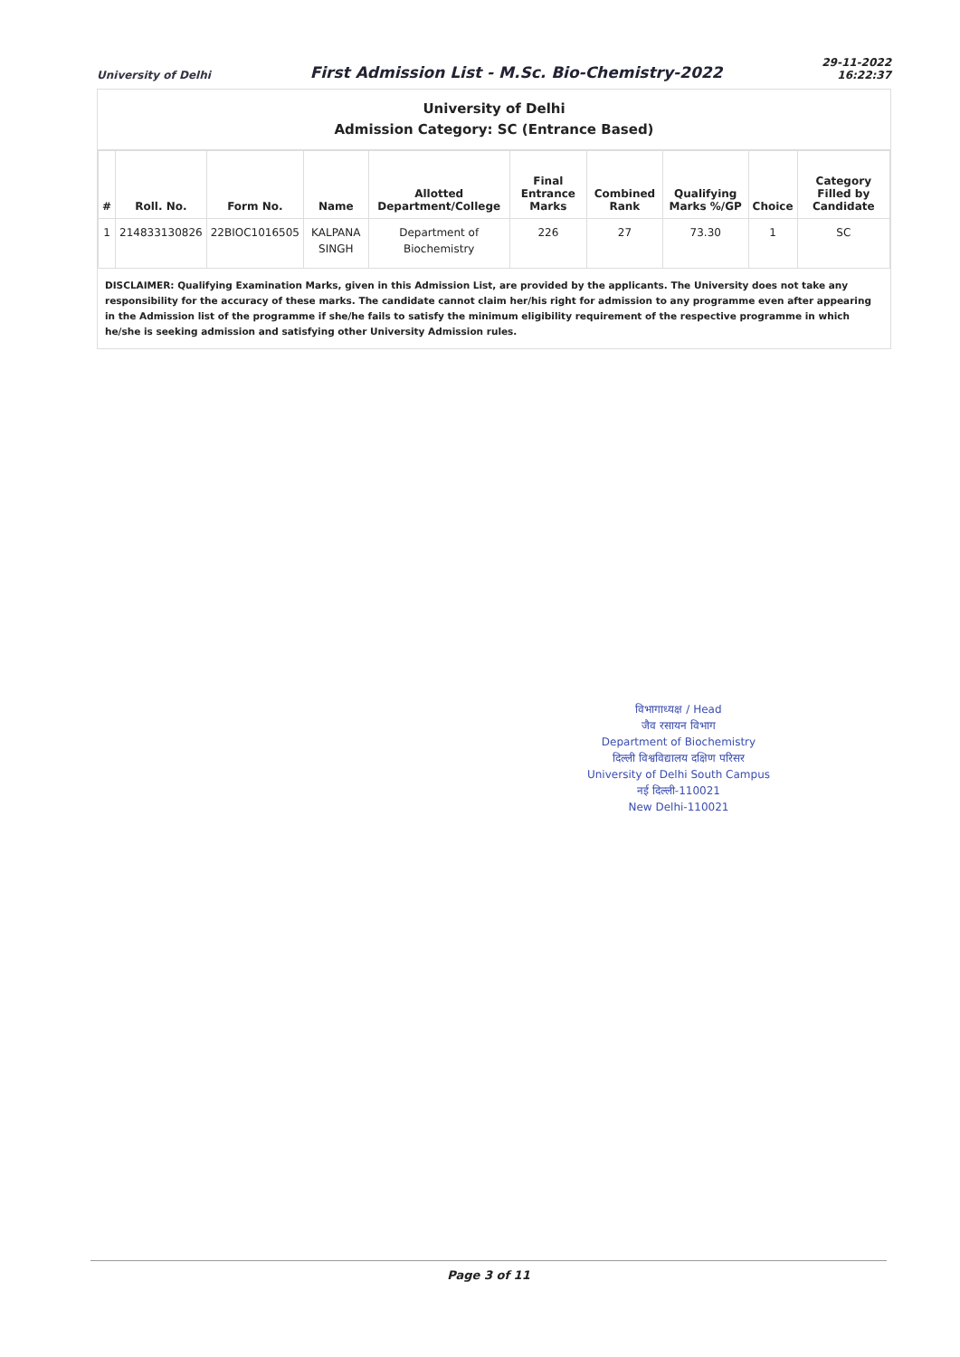University of Delhi First Admission List - M.Sc. Bio-Chemistry-2022 29-11-2022
16:22:37
University of Delhi
Admission Category: SC (Entrance Based)
| # | Roll. No. | Form No. | Name | Allotted Department/College | Final Entrance Marks | Combined Rank | Qualifying Marks %/GP | Choice | Category Filled by Candidate |
| --- | --- | --- | --- | --- | --- | --- | --- | --- | --- |
| 1 | 214833130826 | 22BIOC1016505 | KALPANA SINGH | Department of Biochemistry | 226 | 27 | 73.30 | 1 | SC |
DISCLAIMER: Qualifying Examination Marks, given in this Admission List, are provided by the applicants. The University does not take any responsibility for the accuracy of these marks. The candidate cannot claim her/his right for admission to any programme even after appearing in the Admission list of the programme if she/he fails to satisfy the minimum eligibility requirement of the respective programme in which he/she is seeking admission and satisfying other University Admission rules.
विभागाध्यक्ष / Head
जैव रसायन विभाग
Department of Biochemistry
दिल्ली विश्वविद्यालय दक्षिण परिसर
University of Delhi South Campus
नई दिल्ली-110021
New Delhi-110021
Page 3 of 11